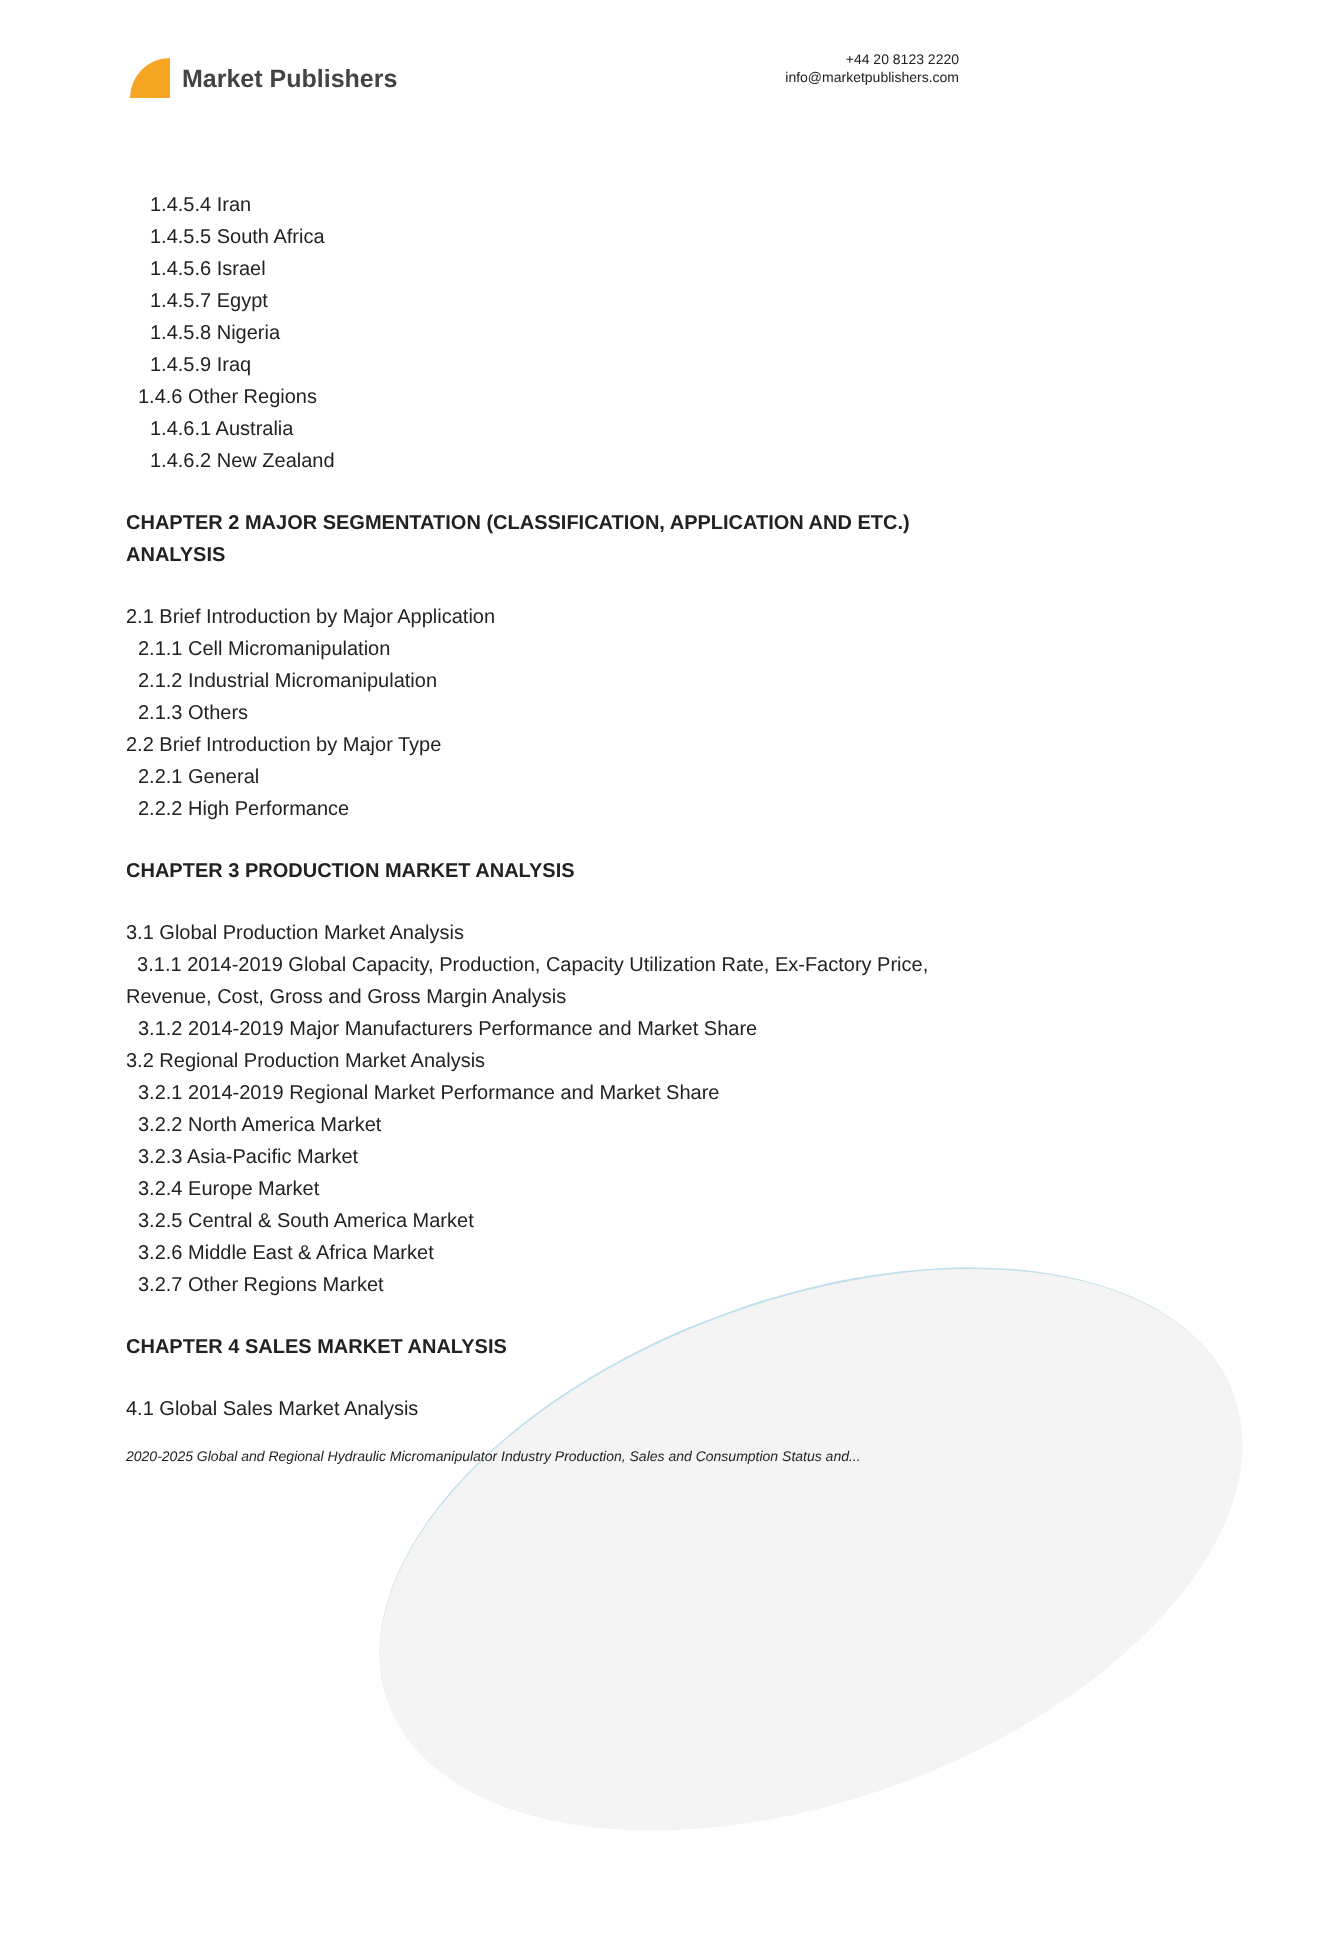Market Publishers
+44 20 8123 2220
info@marketpublishers.com
1.4.5.4 Iran
1.4.5.5 South Africa
1.4.5.6 Israel
1.4.5.7 Egypt
1.4.5.8 Nigeria
1.4.5.9 Iraq
1.4.6 Other Regions
1.4.6.1 Australia
1.4.6.2 New Zealand
CHAPTER 2 MAJOR SEGMENTATION (CLASSIFICATION, APPLICATION AND ETC.) ANALYSIS
2.1 Brief Introduction by Major Application
2.1.1 Cell Micromanipulation
2.1.2 Industrial Micromanipulation
2.1.3 Others
2.2 Brief Introduction by Major Type
2.2.1 General
2.2.2 High Performance
CHAPTER 3 PRODUCTION MARKET ANALYSIS
3.1 Global Production Market Analysis
3.1.1 2014-2019 Global Capacity, Production, Capacity Utilization Rate, Ex-Factory Price, Revenue, Cost, Gross and Gross Margin Analysis
3.1.2 2014-2019 Major Manufacturers Performance and Market Share
3.2 Regional Production Market Analysis
3.2.1 2014-2019 Regional Market Performance and Market Share
3.2.2 North America Market
3.2.3 Asia-Pacific Market
3.2.4 Europe Market
3.2.5 Central & South America Market
3.2.6 Middle East & Africa Market
3.2.7 Other Regions Market
CHAPTER 4 SALES MARKET ANALYSIS
4.1 Global Sales Market Analysis
2020-2025 Global and Regional Hydraulic Micromanipulator Industry Production, Sales and Consumption Status and...